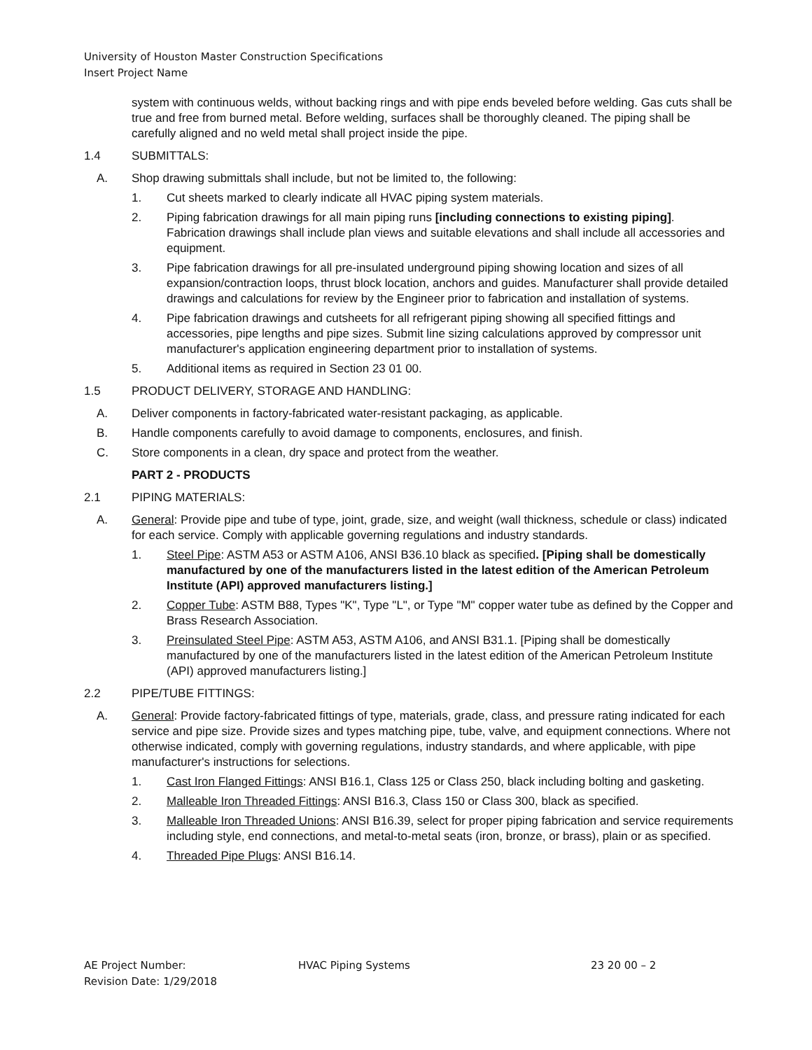University of Houston Master Construction Specifications
Insert Project Name
system with continuous welds, without backing rings and with pipe ends beveled before welding. Gas cuts shall be true and free from burned metal. Before welding, surfaces shall be thoroughly cleaned. The piping shall be carefully aligned and no weld metal shall project inside the pipe.
1.4 SUBMITTALS:
A. Shop drawing submittals shall include, but not be limited to, the following:
1. Cut sheets marked to clearly indicate all HVAC piping system materials.
2. Piping fabrication drawings for all main piping runs [including connections to existing piping]. Fabrication drawings shall include plan views and suitable elevations and shall include all accessories and equipment.
3. Pipe fabrication drawings for all pre-insulated underground piping showing location and sizes of all expansion/contraction loops, thrust block location, anchors and guides. Manufacturer shall provide detailed drawings and calculations for review by the Engineer prior to fabrication and installation of systems.
4. Pipe fabrication drawings and cutsheets for all refrigerant piping showing all specified fittings and accessories, pipe lengths and pipe sizes. Submit line sizing calculations approved by compressor unit manufacturer's application engineering department prior to installation of systems.
5. Additional items as required in Section 23 01 00.
1.5 PRODUCT DELIVERY, STORAGE AND HANDLING:
A. Deliver components in factory-fabricated water-resistant packaging, as applicable.
B. Handle components carefully to avoid damage to components, enclosures, and finish.
C. Store components in a clean, dry space and protect from the weather.
PART 2 - PRODUCTS
2.1 PIPING MATERIALS:
A. General: Provide pipe and tube of type, joint, grade, size, and weight (wall thickness, schedule or class) indicated for each service. Comply with applicable governing regulations and industry standards.
1. Steel Pipe: ASTM A53 or ASTM A106, ANSI B36.10 black as specified. [Piping shall be domestically manufactured by one of the manufacturers listed in the latest edition of the American Petroleum Institute (API) approved manufacturers listing.]
2. Copper Tube: ASTM B88, Types "K", Type "L", or Type "M" copper water tube as defined by the Copper and Brass Research Association.
3. Preinsulated Steel Pipe: ASTM A53, ASTM A106, and ANSI B31.1. [Piping shall be domestically manufactured by one of the manufacturers listed in the latest edition of the American Petroleum Institute (API) approved manufacturers listing.]
2.2 PIPE/TUBE FITTINGS:
A. General: Provide factory-fabricated fittings of type, materials, grade, class, and pressure rating indicated for each service and pipe size. Provide sizes and types matching pipe, tube, valve, and equipment connections. Where not otherwise indicated, comply with governing regulations, industry standards, and where applicable, with pipe manufacturer's instructions for selections.
1. Cast Iron Flanged Fittings: ANSI B16.1, Class 125 or Class 250, black including bolting and gasketing.
2. Malleable Iron Threaded Fittings: ANSI B16.3, Class 150 or Class 300, black as specified.
3. Malleable Iron Threaded Unions: ANSI B16.39, select for proper piping fabrication and service requirements including style, end connections, and metal-to-metal seats (iron, bronze, or brass), plain or as specified.
4. Threaded Pipe Plugs: ANSI B16.14.
AE Project Number:
Revision Date: 1/29/2018
HVAC Piping Systems 23 20 00 – 2